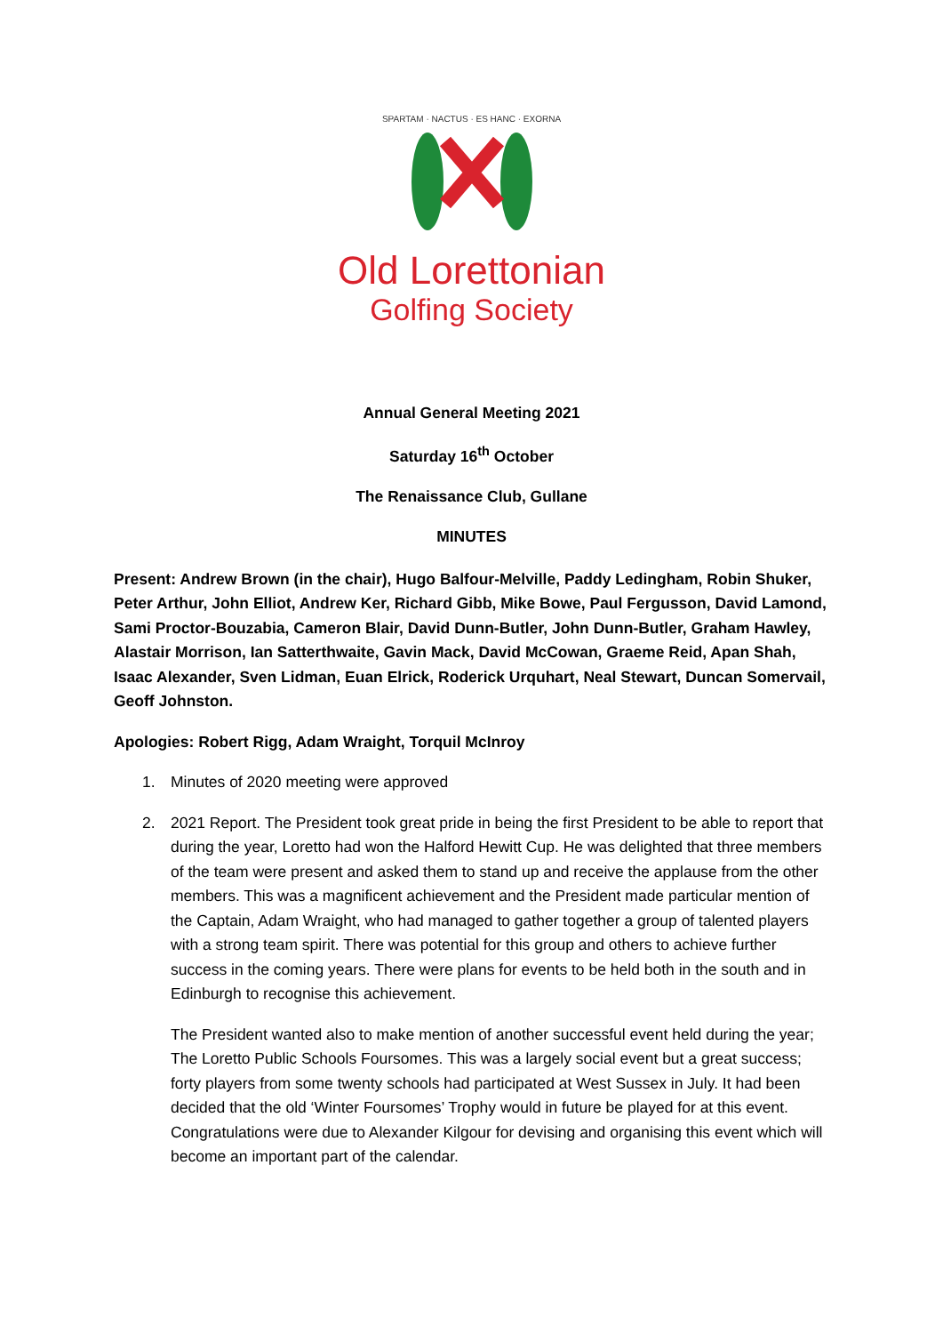SPARTAM · NACTUS · ES HANC · EXORNA
Old Lorettonian
Golfing Society
Annual General Meeting 2021
Saturday 16<sup>th</sup> October
The Renaissance Club, Gullane
MINUTES
Present: Andrew Brown (in the chair), Hugo Balfour-Melville, Paddy Ledingham, Robin Shuker, Peter Arthur, John Elliot, Andrew Ker, Richard Gibb, Mike Bowe, Paul Fergusson, David Lamond, Sami Proctor-Bouzabia, Cameron Blair, David Dunn-Butler, John Dunn-Butler, Graham Hawley, Alastair Morrison, Ian Satterthwaite, Gavin Mack, David McCowan, Graeme Reid, Apan Shah, Isaac Alexander, Sven Lidman, Euan Elrick, Roderick Urquhart, Neal Stewart, Duncan Somervail, Geoff Johnston.
Apologies: Robert Rigg, Adam Wraight, Torquil McInroy
1. Minutes of 2020 meeting were approved
2. 2021 Report. The President took great pride in being the first President to be able to report that during the year, Loretto had won the Halford Hewitt Cup. He was delighted that three members of the team were present and asked them to stand up and receive the applause from the other members. This was a magnificent achievement and the President made particular mention of the Captain, Adam Wraight, who had managed to gather together a group of talented players with a strong team spirit. There was potential for this group and others to achieve further success in the coming years. There were plans for events to be held both in the south and in Edinburgh to recognise this achievement.
The President wanted also to make mention of another successful event held during the year; The Loretto Public Schools Foursomes. This was a largely social event but a great success; forty players from some twenty schools had participated at West Sussex in July. It had been decided that the old ‘Winter Foursomes’ Trophy would in future be played for at this event. Congratulations were due to Alexander Kilgour for devising and organising this event which will become an important part of the calendar.